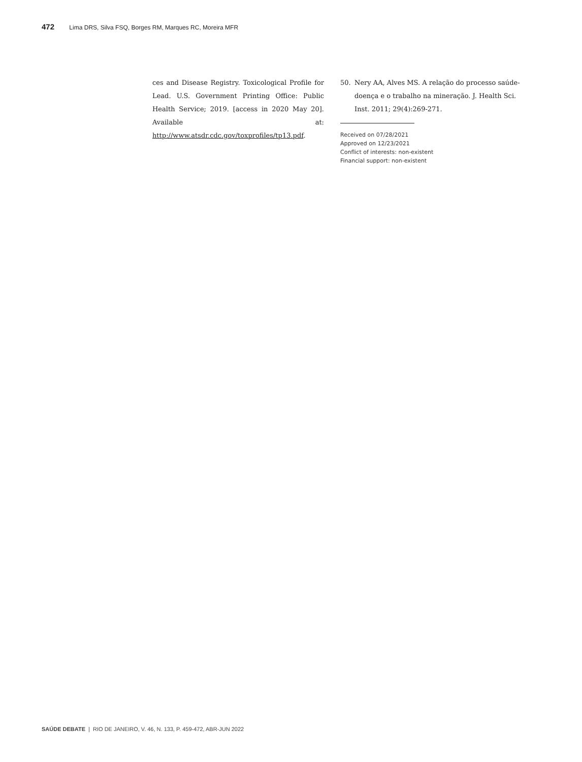472 Lima DRS, Silva FSQ, Borges RM, Marques RC, Moreira MFR
ces and Disease Registry. Toxicological Profile for Lead. U.S. Government Printing Office: Public Health Service; 2019. [access in 2020 May 20]. Available at: http://www.atsdr.cdc.gov/toxprofiles/tp13.pdf.
50. Nery AA, Alves MS. A relação do processo saúde-doença e o trabalho na mineração. J. Health Sci. Inst. 2011; 29(4):269-271.
Received on 07/28/2021
Approved on 12/23/2021
Conflict of interests: non-existent
Financial support: non-existent
SAÚDE DEBATE | RIO DE JANEIRO, V. 46, N. 133, P. 459-472, ABR-JUN 2022